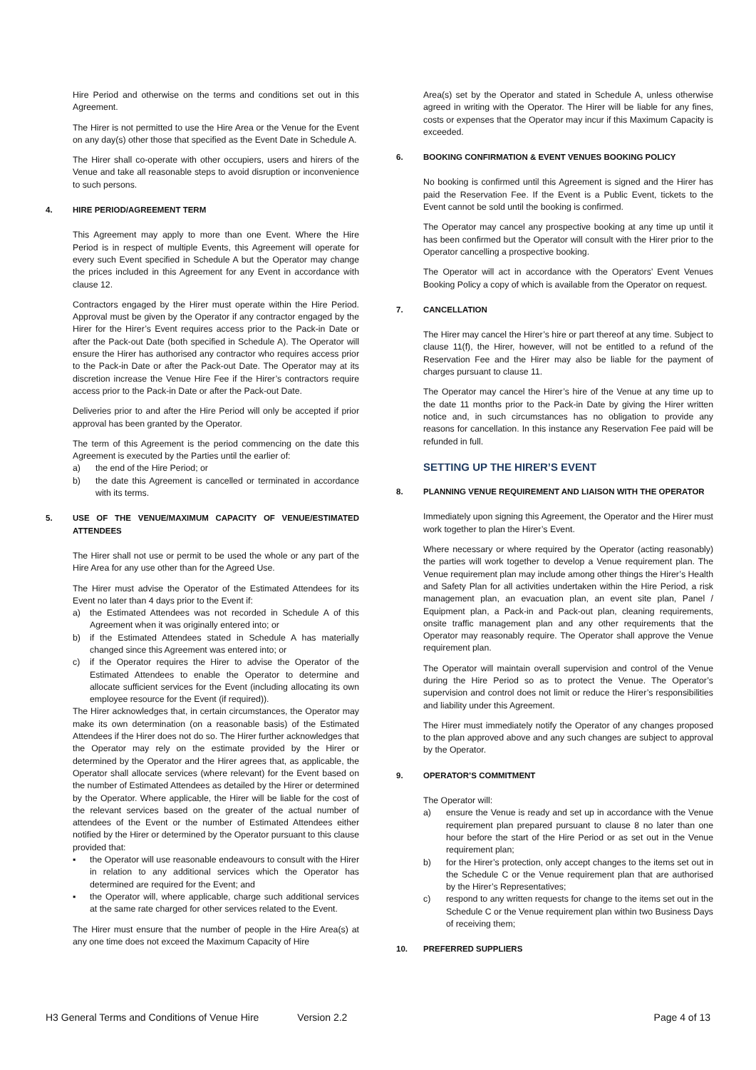Hire Period and otherwise on the terms and conditions set out in this Agreement.
The Hirer is not permitted to use the Hire Area or the Venue for the Event on any day(s) other those that specified as the Event Date in Schedule A.
The Hirer shall co-operate with other occupiers, users and hirers of the Venue and take all reasonable steps to avoid disruption or inconvenience to such persons.
4. HIRE PERIOD/AGREEMENT TERM
This Agreement may apply to more than one Event. Where the Hire Period is in respect of multiple Events, this Agreement will operate for every such Event specified in Schedule A but the Operator may change the prices included in this Agreement for any Event in accordance with clause 12.
Contractors engaged by the Hirer must operate within the Hire Period. Approval must be given by the Operator if any contractor engaged by the Hirer for the Hirer’s Event requires access prior to the Pack-in Date or after the Pack-out Date (both specified in Schedule A). The Operator will ensure the Hirer has authorised any contractor who requires access prior to the Pack-in Date or after the Pack-out Date. The Operator may at its discretion increase the Venue Hire Fee if the Hirer’s contractors require access prior to the Pack-in Date or after the Pack-out Date.
Deliveries prior to and after the Hire Period will only be accepted if prior approval has been granted by the Operator.
The term of this Agreement is the period commencing on the date this Agreement is executed by the Parties until the earlier of:
a) the end of the Hire Period; or
b) the date this Agreement is cancelled or terminated in accordance with its terms.
5. USE OF THE VENUE/MAXIMUM CAPACITY OF VENUE/ESTIMATED ATTENDEES
The Hirer shall not use or permit to be used the whole or any part of the Hire Area for any use other than for the Agreed Use.
The Hirer must advise the Operator of the Estimated Attendees for its Event no later than 4 days prior to the Event if:
a) the Estimated Attendees was not recorded in Schedule A of this Agreement when it was originally entered into; or
b) if the Estimated Attendees stated in Schedule A has materially changed since this Agreement was entered into; or
c) if the Operator requires the Hirer to advise the Operator of the Estimated Attendees to enable the Operator to determine and allocate sufficient services for the Event (including allocating its own employee resource for the Event (if required)).
The Hirer acknowledges that, in certain circumstances, the Operator may make its own determination (on a reasonable basis) of the Estimated Attendees if the Hirer does not do so. The Hirer further acknowledges that the Operator may rely on the estimate provided by the Hirer or determined by the Operator and the Hirer agrees that, as applicable, the Operator shall allocate services (where relevant) for the Event based on the number of Estimated Attendees as detailed by the Hirer or determined by the Operator. Where applicable, the Hirer will be liable for the cost of the relevant services based on the greater of the actual number of attendees of the Event or the number of Estimated Attendees either notified by the Hirer or determined by the Operator pursuant to this clause provided that:
▪ the Operator will use reasonable endeavours to consult with the Hirer in relation to any additional services which the Operator has determined are required for the Event; and
▪ the Operator will, where applicable, charge such additional services at the same rate charged for other services related to the Event.
The Hirer must ensure that the number of people in the Hire Area(s) at any one time does not exceed the Maximum Capacity of Hire
Area(s) set by the Operator and stated in Schedule A, unless otherwise agreed in writing with the Operator. The Hirer will be liable for any fines, costs or expenses that the Operator may incur if this Maximum Capacity is exceeded.
6. BOOKING CONFIRMATION & EVENT VENUES BOOKING POLICY
No booking is confirmed until this Agreement is signed and the Hirer has paid the Reservation Fee. If the Event is a Public Event, tickets to the Event cannot be sold until the booking is confirmed.
The Operator may cancel any prospective booking at any time up until it has been confirmed but the Operator will consult with the Hirer prior to the Operator cancelling a prospective booking.
The Operator will act in accordance with the Operators’ Event Venues Booking Policy a copy of which is available from the Operator on request.
7. CANCELLATION
The Hirer may cancel the Hirer’s hire or part thereof at any time. Subject to clause 11(f), the Hirer, however, will not be entitled to a refund of the Reservation Fee and the Hirer may also be liable for the payment of charges pursuant to clause 11.
The Operator may cancel the Hirer’s hire of the Venue at any time up to the date 11 months prior to the Pack-in Date by giving the Hirer written notice and, in such circumstances has no obligation to provide any reasons for cancellation. In this instance any Reservation Fee paid will be refunded in full.
SETTING UP THE HIRER’S EVENT
8. PLANNING VENUE REQUIREMENT AND LIAISON WITH THE OPERATOR
Immediately upon signing this Agreement, the Operator and the Hirer must work together to plan the Hirer’s Event.
Where necessary or where required by the Operator (acting reasonably) the parties will work together to develop a Venue requirement plan. The Venue requirement plan may include among other things the Hirer’s Health and Safety Plan for all activities undertaken within the Hire Period, a risk management plan, an evacuation plan, an event site plan, Panel / Equipment plan, a Pack-in and Pack-out plan, cleaning requirements, onsite traffic management plan and any other requirements that the Operator may reasonably require. The Operator shall approve the Venue requirement plan.
The Operator will maintain overall supervision and control of the Venue during the Hire Period so as to protect the Venue. The Operator’s supervision and control does not limit or reduce the Hirer’s responsibilities and liability under this Agreement.
The Hirer must immediately notify the Operator of any changes proposed to the plan approved above and any such changes are subject to approval by the Operator.
9. OPERATOR’S COMMITMENT
The Operator will:
a) ensure the Venue is ready and set up in accordance with the Venue requirement plan prepared pursuant to clause 8 no later than one hour before the start of the Hire Period or as set out in the Venue requirement plan;
b) for the Hirer’s protection, only accept changes to the items set out in the Schedule C or the Venue requirement plan that are authorised by the Hirer’s Representatives;
c) respond to any written requests for change to the items set out in the Schedule C or the Venue requirement plan within two Business Days of receiving them;
10. PREFERRED SUPPLIERS
H3 General Terms and Conditions of Venue Hire Version 2.2 Page 4 of 13